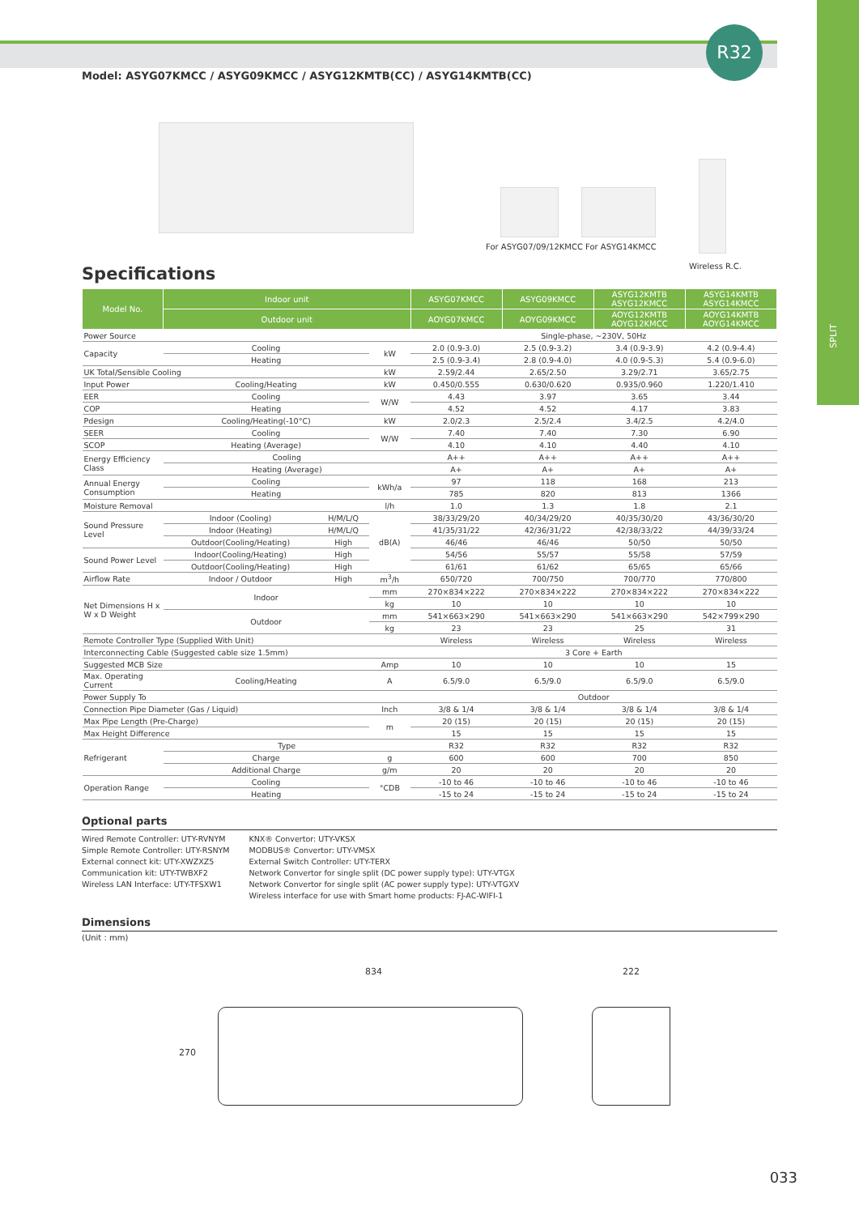SPLIT
R32
Model: ASYG07KMCC / ASYG09KMCC / ASYG12KMTB(CC) / ASYG14KMTB(CC)
For ASYG07/09/12KMCC For ASYG14KMCC
Wireless R.C.
Specifications
| Model No. | Indoor unit | | | ASYG07KMCC | ASYG09KMCC | ASYG12KMTB ASYG12KMCC | ASYG14KMTB ASYG14KMCC |
| --- | --- | --- | --- | --- | --- | --- | --- |
| | Outdoor unit | | | AOYG07KMCC | AOYG09KMCC | AOYG12KMTB AOYG12KMCC | AOYG14KMTB AOYG14KMCC |
| Power Source | | | | Single-phase, ~230V, 50Hz | | | |
| Capacity | Cooling | | kW | 2.0 (0.9-3.0) | 2.5 (0.9-3.2) | 3.4 (0.9-3.9) | 4.2 (0.9-4.4) |
| | Heating | | | 2.5 (0.9-3.4) | 2.8 (0.9-4.0) | 4.0 (0.9-5.3) | 5.4 (0.9-6.0) |
| UK Total/Sensible Cooling | | | kW | 2.59/2.44 | 2.65/2.50 | 3.29/2.71 | 3.65/2.75 |
| Input Power | Cooling/Heating | | kW | 0.450/0.555 | 0.630/0.620 | 0.935/0.960 | 1.220/1.410 |
| EER | Cooling | | W/W | 4.43 | 3.97 | 3.65 | 3.44 |
| COP | Heating | | | 4.52 | 4.52 | 4.17 | 3.83 |
| Pdesign | Cooling/Heating(-10°C) | | kW | 2.0/2.3 | 2.5/2.4 | 3.4/2.5 | 4.2/4.0 |
| SEER | Cooling | | W/W | 7.40 | 7.40 | 7.30 | 6.90 |
| SCOP | Heating (Average) | | | 4.10 | 4.10 | 4.40 | 4.10 |
| Energy Efficiency Class | Cooling | | | A++ | A++ | A++ | A++ |
| | Heating (Average) | | | A+ | A+ | A+ | A+ |
| Annual Energy Consumption | Cooling | | kWh/a | 97 | 118 | 168 | 213 |
| | Heating | | | 785 | 820 | 813 | 1366 |
| Moisture Removal | | | l/h | 1.0 | 1.3 | 1.8 | 2.1 |
| Sound Pressure Level | Indoor (Cooling) | H/M/L/Q | dB(A) | 38/33/29/20 | 40/34/29/20 | 40/35/30/20 | 43/36/30/20 |
| | Indoor (Heating) | H/M/L/Q | | 41/35/31/22 | 42/36/31/22 | 42/38/33/22 | 44/39/33/24 |
| | Outdoor(Cooling/Heating) | High | | 46/46 | 46/46 | 50/50 | 50/50 |
| Sound Power Level | Indoor(Cooling/Heating) | High | | 54/56 | 55/57 | 55/58 | 57/59 |
| | Outdoor(Cooling/Heating) | High | | 61/61 | 61/62 | 65/65 | 65/66 |
| Airflow Rate | Indoor / Outdoor | High | m<sup>3</sup>/h | 650/720 | 700/750 | 700/770 | 770/800 |
| Net Dimensions H x W x D Weight | Indoor | | mm | 270×834×222 | 270×834×222 | 270×834×222 | 270×834×222 |
| | | | kg | 10 | 10 | 10 | 10 |
| | Outdoor | | mm | 541×663×290 | 541×663×290 | 541×663×290 | 542×799×290 |
| | | | kg | 23 | 23 | 25 | 31 |
| Remote Controller Type (Supplied With Unit) | | | | Wireless | Wireless | Wireless | Wireless |
| Interconnecting Cable (Suggested cable size 1.5mm) | | | | 3 Core + Earth | | | |
| Suggested MCB Size | | | Amp | 10 | 10 | 10 | 15 |
| Max. Operating Current | Cooling/Heating | | A | 6.5/9.0 | 6.5/9.0 | 6.5/9.0 | 6.5/9.0 |
| Power Supply To | | | | Outdoor | | | |
| Connection Pipe Diameter (Gas / Liquid) | | | Inch | 3/8 & 1/4 | 3/8 & 1/4 | 3/8 & 1/4 | 3/8 & 1/4 |
| Max Pipe Length (Pre-Charge) | | | m | 20 (15) | 20 (15) | 20 (15) | 20 (15) |
| Max Height Difference | | | | 15 | 15 | 15 | 15 |
| Refrigerant | Type | | | R32 | R32 | R32 | R32 |
| | Charge | | g | 600 | 600 | 700 | 850 |
| | Additional Charge | | g/m | 20 | 20 | 20 | 20 |
| Operation Range | Cooling | | °CDB | -10 to 46 | -10 to 46 | -10 to 46 | -10 to 46 |
| | Heating | | | -15 to 24 | -15 to 24 | -15 to 24 | -15 to 24 |
Optional parts
Wired Remote Controller: UTY-RVNYM
Simple Remote Controller: UTY-RSNYM
External connect kit: UTY-XWZXZ5
Communication kit: UTY-TWBXF2
Wireless LAN Interface: UTY-TFSXW1
KNX® Convertor: UTY-VKSX
MODBUS® Convertor: UTY-VMSX
External Switch Controller: UTY-TERX
Network Convertor for single split (DC power supply type): UTY-VTGX
Network Convertor for single split (AC power supply type): UTY-VTGXV
Wireless interface for use with Smart home products: FJ-AC-WIFI-1
Dimensions
(Unit : mm)
834 222
270
033